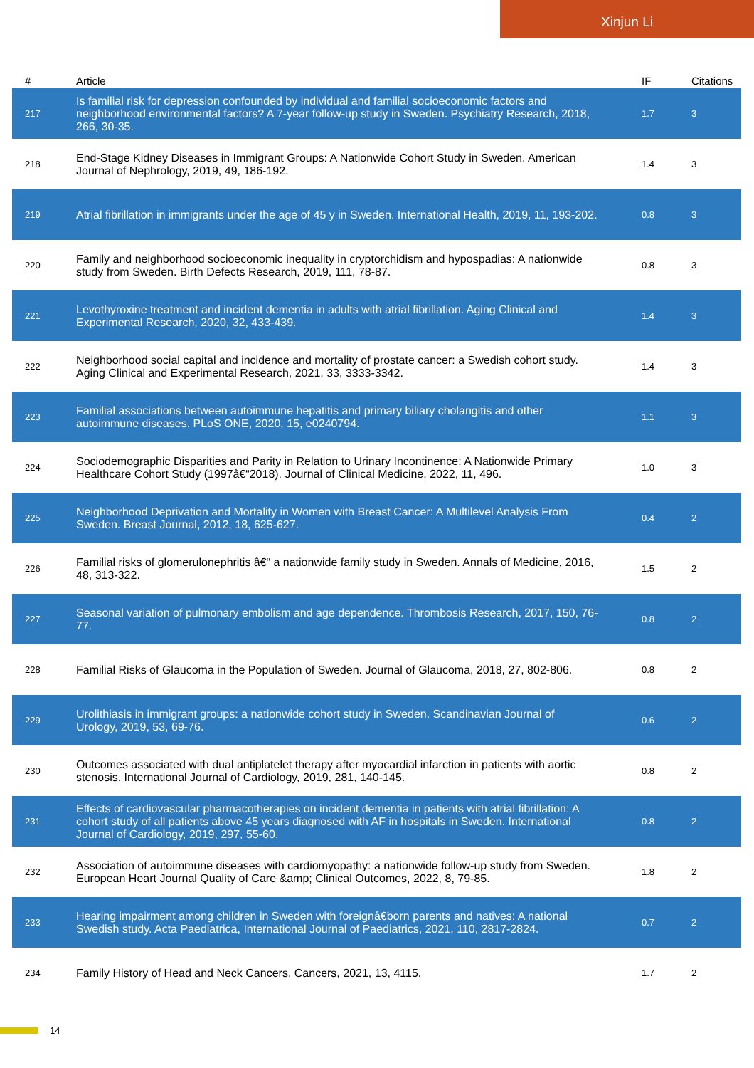Xinjun Li
| # | Article | IF | Citations |
| --- | --- | --- | --- |
| 217 | Is familial risk for depression confounded by individual and familial socioeconomic factors and neighborhood environmental factors? A 7-year follow-up study in Sweden. Psychiatry Research, 2018, 266, 30-35. | 1.7 | 3 |
| 218 | End-Stage Kidney Diseases in Immigrant Groups: A Nationwide Cohort Study in Sweden. American Journal of Nephrology, 2019, 49, 186-192. | 1.4 | 3 |
| 219 | Atrial fibrillation in immigrants under the age of 45 y in Sweden. International Health, 2019, 11, 193-202. | 0.8 | 3 |
| 220 | Family and neighborhood socioeconomic inequality in cryptorchidism and hypospadias: A nationwide study from Sweden. Birth Defects Research, 2019, 111, 78-87. | 0.8 | 3 |
| 221 | Levothyroxine treatment and incident dementia in adults with atrial fibrillation. Aging Clinical and Experimental Research, 2020, 32, 433-439. | 1.4 | 3 |
| 222 | Neighborhood social capital and incidence and mortality of prostate cancer: a Swedish cohort study. Aging Clinical and Experimental Research, 2021, 33, 3333-3342. | 1.4 | 3 |
| 223 | Familial associations between autoimmune hepatitis and primary biliary cholangitis and other autoimmune diseases. PLoS ONE, 2020, 15, e0240794. | 1.1 | 3 |
| 224 | Sociodemographic Disparities and Parity in Relation to Urinary Incontinence: A Nationwide Primary Healthcare Cohort Study (1997â€“2018). Journal of Clinical Medicine, 2022, 11, 496. | 1.0 | 3 |
| 225 | Neighborhood Deprivation and Mortality in Women with Breast Cancer: A Multilevel Analysis From Sweden. Breast Journal, 2012, 18, 625-627. | 0.4 | 2 |
| 226 | Familial risks of glomerulonephritis â€“ a nationwide family study in Sweden. Annals of Medicine, 2016, 48, 313-322. | 1.5 | 2 |
| 227 | Seasonal variation of pulmonary embolism and age dependence. Thrombosis Research, 2017, 150, 76-77. | 0.8 | 2 |
| 228 | Familial Risks of Glaucoma in the Population of Sweden. Journal of Glaucoma, 2018, 27, 802-806. | 0.8 | 2 |
| 229 | Urolithiasis in immigrant groups: a nationwide cohort study in Sweden. Scandinavian Journal of Urology, 2019, 53, 69-76. | 0.6 | 2 |
| 230 | Outcomes associated with dual antiplatelet therapy after myocardial infarction in patients with aortic stenosis. International Journal of Cardiology, 2019, 281, 140-145. | 0.8 | 2 |
| 231 | Effects of cardiovascular pharmacotherapies on incident dementia in patients with atrial fibrillation: A cohort study of all patients above 45 years diagnosed with AF in hospitals in Sweden. International Journal of Cardiology, 2019, 297, 55-60. | 0.8 | 2 |
| 232 | Association of autoimmune diseases with cardiomyopathy: a nationwide follow-up study from Sweden. European Heart Journal Quality of Care &amp; Clinical Outcomes, 2022, 8, 79-85. | 1.8 | 2 |
| 233 | Hearing impairment among children in Sweden with foreignâ€born parents and natives: A national Swedish study. Acta Paediatrica, International Journal of Paediatrics, 2021, 110, 2817-2824. | 0.7 | 2 |
| 234 | Family History of Head and Neck Cancers. Cancers, 2021, 13, 4115. | 1.7 | 2 |
14